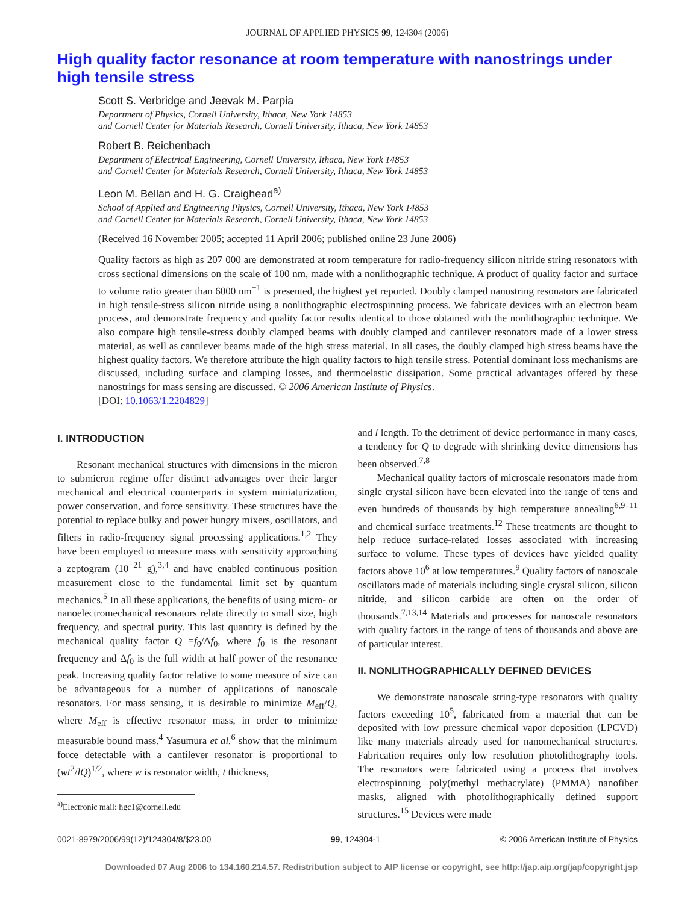JOURNAL OF APPLIED PHYSICS 99, 124304 (2006)
High quality factor resonance at room temperature with nanostrings under high tensile stress
Scott S. Verbridge and Jeevak M. Parpia
Department of Physics, Cornell University, Ithaca, New York 14853
and Cornell Center for Materials Research, Cornell University, Ithaca, New York 14853
Robert B. Reichenbach
Department of Electrical Engineering, Cornell University, Ithaca, New York 14853
and Cornell Center for Materials Research, Cornell University, Ithaca, New York 14853
Leon M. Bellan and H. G. Craighead<sup>a)</sup>
School of Applied and Engineering Physics, Cornell University, Ithaca, New York 14853
and Cornell Center for Materials Research, Cornell University, Ithaca, New York 14853
(Received 16 November 2005; accepted 11 April 2006; published online 23 June 2006)
Quality factors as high as 207 000 are demonstrated at room temperature for radio-frequency silicon nitride string resonators with cross sectional dimensions on the scale of 100 nm, made with a nonlithographic technique. A product of quality factor and surface to volume ratio greater than 6000 nm<sup>−1</sup> is presented, the highest yet reported. Doubly clamped nanostring resonators are fabricated in high tensile-stress silicon nitride using a nonlithographic electrospinning process. We fabricate devices with an electron beam process, and demonstrate frequency and quality factor results identical to those obtained with the nonlithographic technique. We also compare high tensile-stress doubly clamped beams with doubly clamped and cantilever resonators made of a lower stress material, as well as cantilever beams made of the high stress material. In all cases, the doubly clamped high stress beams have the highest quality factors. We therefore attribute the high quality factors to high tensile stress. Potential dominant loss mechanisms are discussed, including surface and clamping losses, and thermoelastic dissipation. Some practical advantages offered by these nanostrings for mass sensing are discussed. © 2006 American Institute of Physics.
[DOI: 10.1063/1.2204829]
I. INTRODUCTION
Resonant mechanical structures with dimensions in the micron to submicron regime offer distinct advantages over their larger mechanical and electrical counterparts in system miniaturization, power conservation, and force sensitivity. These structures have the potential to replace bulky and power hungry mixers, oscillators, and filters in radio-frequency signal processing applications.<sup>1,2</sup> They have been employed to measure mass with sensitivity approaching a zeptogram (10<sup>−21</sup> g),<sup>3,4</sup> and have enabled continuous position measurement close to the fundamental limit set by quantum mechanics.<sup>5</sup> In all these applications, the benefits of using micro- or nanoelectromechanical resonators relate directly to small size, high frequency, and spectral purity. This last quantity is defined by the mechanical quality factor Q =f<sub>0</sub>/Δf<sub>0</sub>, where f<sub>0</sub> is the resonant frequency and Δf<sub>0</sub> is the full width at half power of the resonance peak. Increasing quality factor relative to some measure of size can be advantageous for a number of applications of nanoscale resonators. For mass sensing, it is desirable to minimize M<sub>eff</sub>/Q, where M<sub>eff</sub> is effective resonator mass, in order to minimize measurable bound mass.<sup>4</sup> Yasumura et al.<sup>6</sup> show that the minimum force detectable with a cantilever resonator is proportional to (wt<sup>2</sup>/lQ)<sup>1/2</sup>, where w is resonator width, t thickness,
<sup>a)</sup> Electronic mail: hgc1@cornell.edu
and l length. To the detriment of device performance in many cases, a tendency for Q to degrade with shrinking device dimensions has been observed.<sup>7,8</sup>
Mechanical quality factors of microscale resonators made from single crystal silicon have been elevated into the range of tens and even hundreds of thousands by high temperature annealing<sup>6,9–11</sup> and chemical surface treatments.<sup>12</sup> These treatments are thought to help reduce surface-related losses associated with increasing surface to volume. These types of devices have yielded quality factors above 10<sup>6</sup> at low temperatures.<sup>9</sup> Quality factors of nanoscale oscillators made of materials including single crystal silicon, silicon nitride, and silicon carbide are often on the order of thousands.<sup>7,13,14</sup> Materials and processes for nanoscale resonators with quality factors in the range of tens of thousands and above are of particular interest.
II. NONLITHOGRAPHICALLY DEFINED DEVICES
We demonstrate nanoscale string-type resonators with quality factors exceeding 10<sup>5</sup>, fabricated from a material that can be deposited with low pressure chemical vapor deposition (LPCVD) like many materials already used for nanomechanical structures. Fabrication requires only low resolution photolithography tools. The resonators were fabricated using a process that involves electrospinning poly(methyl methacrylate) (PMMA) nanofiber masks, aligned with photolithographically defined support structures.<sup>15</sup> Devices were made
0021-8979/2006/99(12)/124304/8/$23.00 99, 124304-1 © 2006 American Institute of Physics
Downloaded 07 Aug 2006 to 134.160.214.57. Redistribution subject to AIP license or copyright, see http://jap.aip.org/jap/copyright.jsp